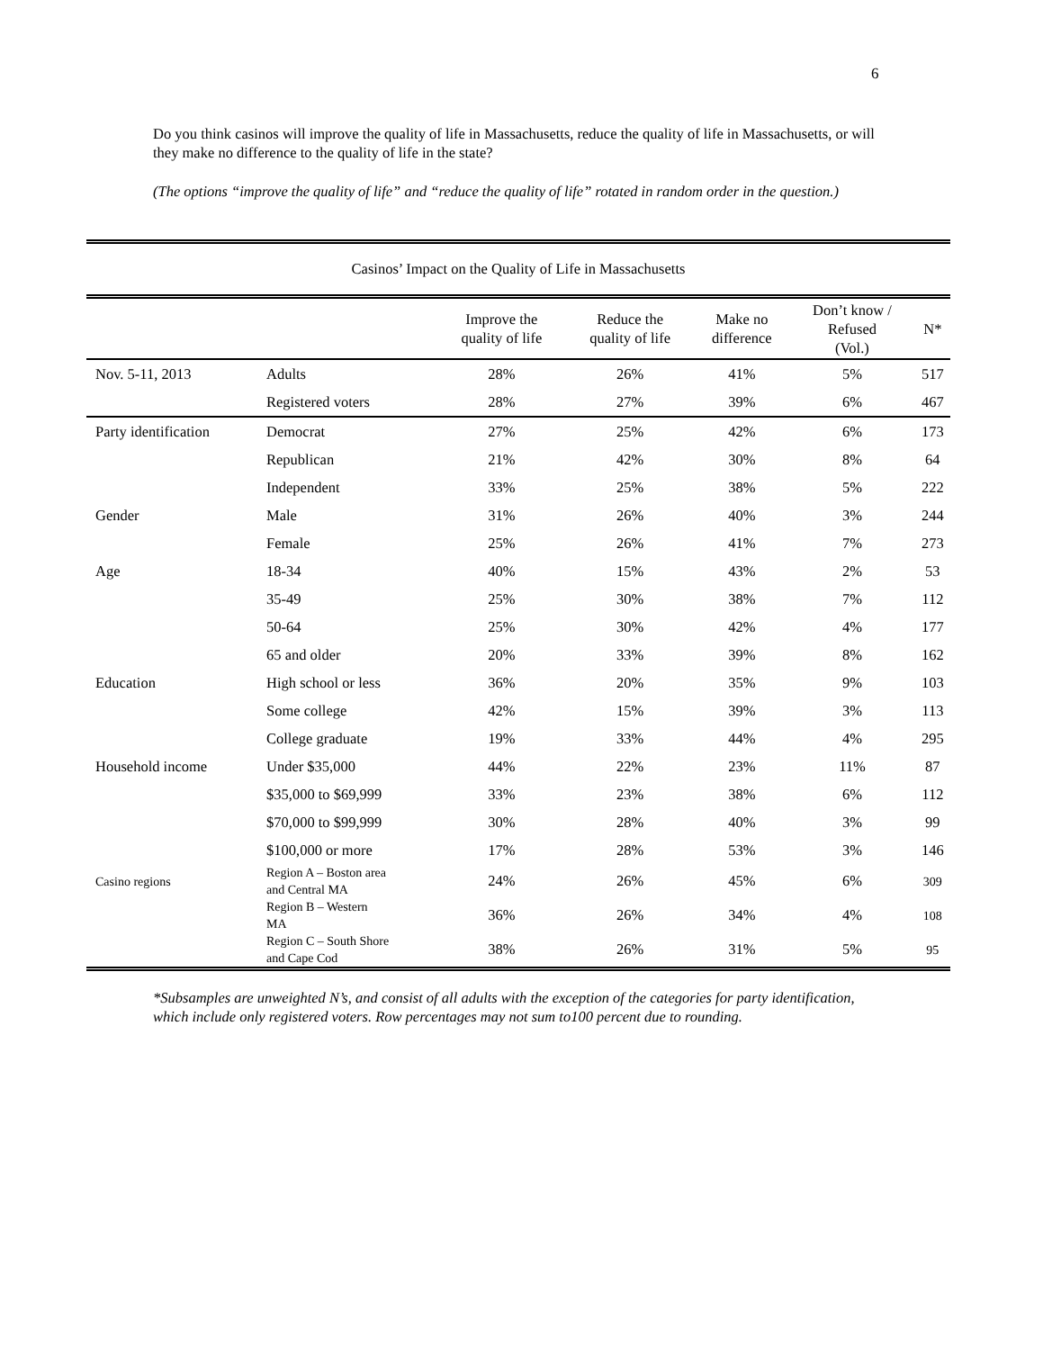6
Do you think casinos will improve the quality of life in Massachusetts, reduce the quality of life in Massachusetts, or will they make no difference to the quality of life in the state?
(The options “improve the quality of life” and “reduce the quality of life” rotated in random order in the question.)
| Casinos’ Impact on the Quality of Life in Massachusetts | | | | | | |
| | | Improve the quality of life | Reduce the quality of life | Make no difference | Don’t know / Refused (Vol.) | N* |
| Nov. 5-11, 2013 | Adults | 28% | 26% | 41% | 5% | 517 |
| | Registered voters | 28% | 27% | 39% | 6% | 467 |
| Party identification | Democrat | 27% | 25% | 42% | 6% | 173 |
| | Republican | 21% | 42% | 30% | 8% | 64 |
| | Independent | 33% | 25% | 38% | 5% | 222 |
| Gender | Male | 31% | 26% | 40% | 3% | 244 |
| | Female | 25% | 26% | 41% | 7% | 273 |
| Age | 18-34 | 40% | 15% | 43% | 2% | 53 |
| | 35-49 | 25% | 30% | 38% | 7% | 112 |
| | 50-64 | 25% | 30% | 42% | 4% | 177 |
| | 65 and older | 20% | 33% | 39% | 8% | 162 |
| Education | High school or less | 36% | 20% | 35% | 9% | 103 |
| | Some college | 42% | 15% | 39% | 3% | 113 |
| | College graduate | 19% | 33% | 44% | 4% | 295 |
| Household income | Under $35,000 | 44% | 22% | 23% | 11% | 87 |
| | $35,000 to $69,999 | 33% | 23% | 38% | 6% | 112 |
| | $70,000 to $99,999 | 30% | 28% | 40% | 3% | 99 |
| | $100,000 or more | 17% | 28% | 53% | 3% | 146 |
| Casino regions | Region A – Boston area and Central MA | 24% | 26% | 45% | 6% | 309 |
| | Region B – Western MA | 36% | 26% | 34% | 4% | 108 |
| | Region C – South Shore and Cape Cod | 38% | 26% | 31% | 5% | 95 |
*Subsamples are unweighted N’s, and consist of all adults with the exception of the categories for party identification, which include only registered voters. Row percentages may not sum to100 percent due to rounding.